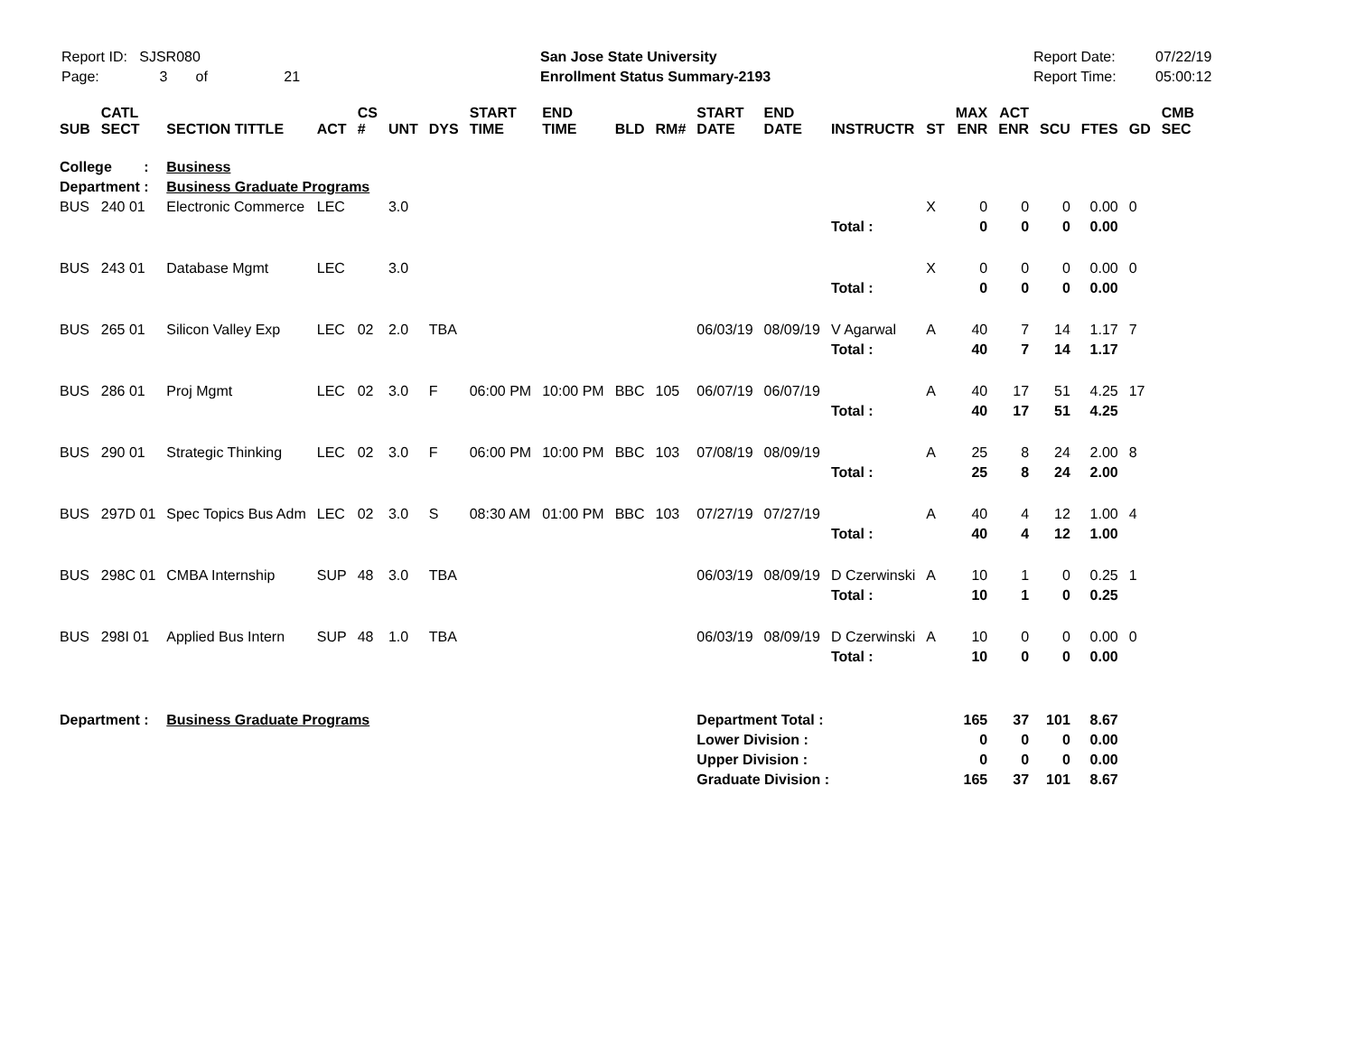Report ID: SJSR080
Page: 3 of 21
San Jose State University
Enrollment Status Summary-2193
Report Date:
Report Time:
07/22/19
05:00:12
| SUB | CATL SECT | SECTION TITTLE | ACT | CS # | UNT | DYS | START TIME | END TIME | BLD | RM# | START DATE | END DATE | INSTRUCTR | ST | MAX ENR | ACT ENR | SCU | FTES | GD | CMB SEC |
| --- | --- | --- | --- | --- | --- | --- | --- | --- | --- | --- | --- | --- | --- | --- | --- | --- | --- | --- | --- | --- |
| College : | | Business | | | | | | | | | | | | | | | | | | |
| Department : | | Business Graduate Programs | | | | | | | | | | | | | | | | | | |
| BUS | 240 01 | Electronic Commerce | LEC | | 3.0 | | | | | | | | | X | 0 | 0 | 0 | 0.00 | 0 | |
| | | | | | | | | | | | | | Total : | | 0 | 0 | 0 | 0.00 | | |
| BUS | 243 01 | Database Mgmt | LEC | | 3.0 | | | | | | | | | X | 0 | 0 | 0 | 0.00 | 0 | |
| | | | | | | | | | | | | | Total : | | 0 | 0 | 0 | 0.00 | | |
| BUS | 265 01 | Silicon Valley Exp | LEC | 02 | 2.0 | TBA | | | | | 06/03/19 | 08/09/19 | V Agarwal | A | 40 | 7 | 14 | 1.17 | 7 | |
| | | | | | | | | | | | | | Total : | | 40 | 7 | 14 | 1.17 | | |
| BUS | 286 01 | Proj Mgmt | LEC | 02 | 3.0 | F | 06:00 PM | 10:00 PM | BBC | 105 | 06/07/19 | 06/07/19 | | A | 40 | 17 | 51 | 4.25 | 17 | |
| | | | | | | | | | | | | | Total : | | 40 | 17 | 51 | 4.25 | | |
| BUS | 290 01 | Strategic Thinking | LEC | 02 | 3.0 | F | 06:00 PM | 10:00 PM | BBC | 103 | 07/08/19 | 08/09/19 | | A | 25 | 8 | 24 | 2.00 | 8 | |
| | | | | | | | | | | | | | Total : | | 25 | 8 | 24 | 2.00 | | |
| BUS | 297D 01 | Spec Topics Bus Adm | LEC | 02 | 3.0 | S | 08:30 AM | 01:00 PM | BBC | 103 | 07/27/19 | 07/27/19 | | A | 40 | 4 | 12 | 1.00 | 4 | |
| | | | | | | | | | | | | | Total : | | 40 | 4 | 12 | 1.00 | | |
| BUS | 298C 01 | CMBA Internship | SUP | 48 | 3.0 | TBA | | | | | 06/03/19 | 08/09/19 | D Czerwinski | A | 10 | 1 | 0 | 0.25 | 1 | |
| | | | | | | | | | | | | | Total : | | 10 | 1 | 0 | 0.25 | | |
| BUS | 298I 01 | Applied Bus Intern | SUP | 48 | 1.0 | TBA | | | | | 06/03/19 | 08/09/19 | D Czerwinski | A | 10 | 0 | 0 | 0.00 | 0 | |
| | | | | | | | | | | | | | Total : | | 10 | 0 | 0 | 0.00 | | |
| Department : | | Business Graduate Programs | | | | | | | | | Department Total : | | | | 165 | 37 | 101 | 8.67 | | |
| | | | | | | | | | | | Lower Division : | | | | 0 | 0 | 0 | 0.00 | | |
| | | | | | | | | | | | Upper Division : | | | | 0 | 0 | 0 | 0.00 | | |
| | | | | | | | | | | | Graduate Division : | | | | 165 | 37 | 101 | 8.67 | | |